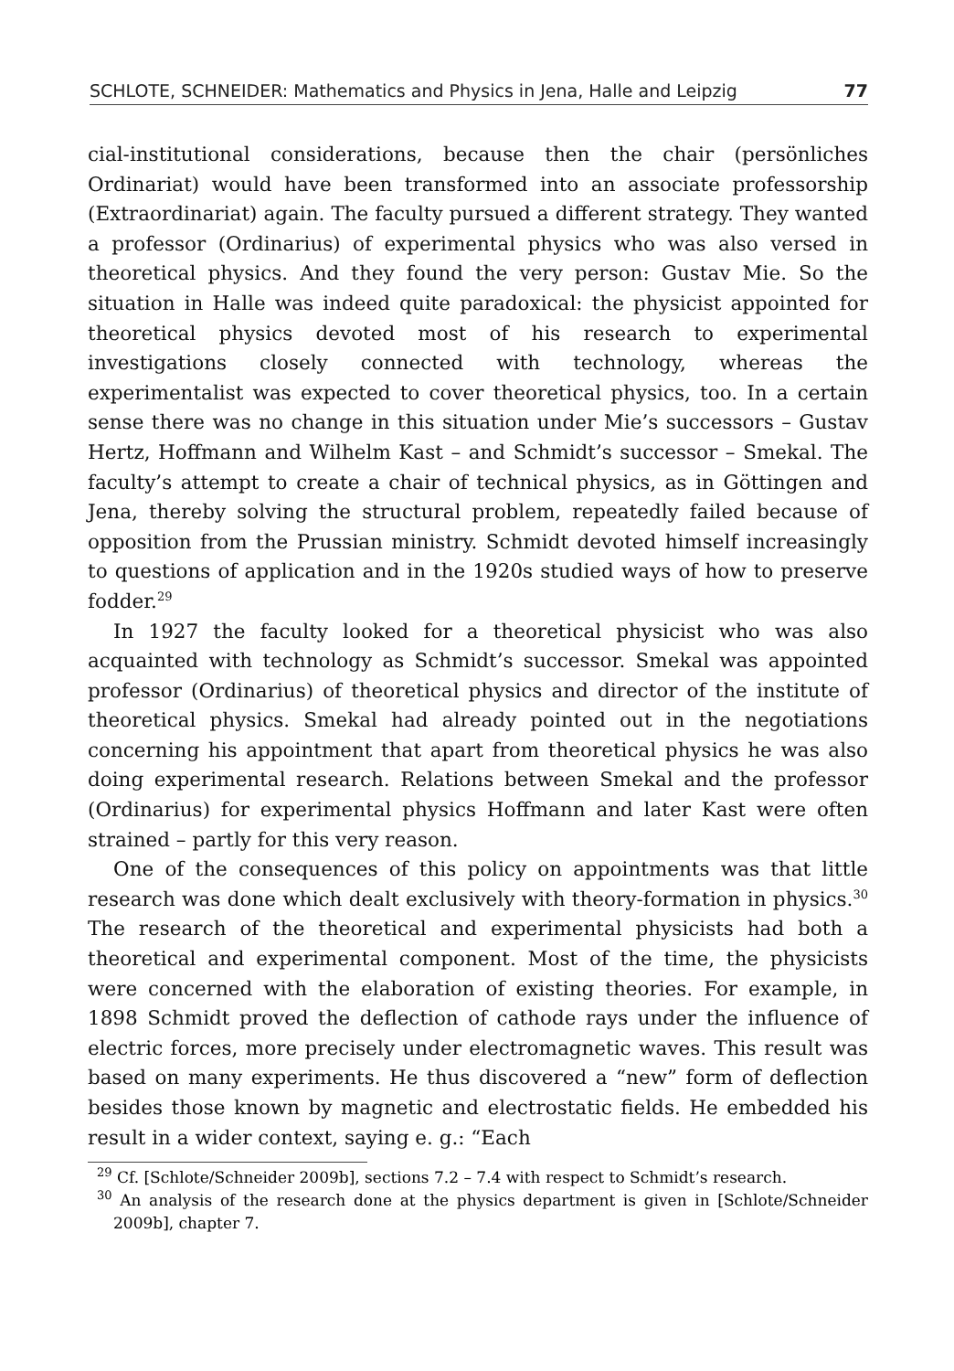SCHLOTE, SCHNEIDER: Mathematics and Physics in Jena, Halle and Leipzig 77
cial-institutional considerations, because then the chair (persönliches Ordinariat) would have been transformed into an associate professorship (Extraordinariat) again. The faculty pursued a different strategy. They wanted a professor (Ordinarius) of experimental physics who was also versed in theoretical physics. And they found the very person: Gustav Mie. So the situation in Halle was indeed quite paradoxical: the physicist appointed for theoretical physics devoted most of his research to experimental investigations closely connected with technology, whereas the experimentalist was expected to cover theoretical physics, too. In a certain sense there was no change in this situation under Mie’s successors – Gustav Hertz, Hoffmann and Wilhelm Kast – and Schmidt’s successor – Smekal. The faculty’s attempt to create a chair of technical physics, as in Göttingen and Jena, thereby solving the structural problem, repeatedly failed because of opposition from the Prussian ministry. Schmidt devoted himself increasingly to questions of application and in the 1920s studied ways of how to preserve fodder.<sup>29</sup>
In 1927 the faculty looked for a theoretical physicist who was also acquainted with technology as Schmidt’s successor. Smekal was appointed professor (Ordinarius) of theoretical physics and director of the institute of theoretical physics. Smekal had already pointed out in the negotiations concerning his appointment that apart from theoretical physics he was also doing experimental research. Relations between Smekal and the professor (Ordinarius) for experimental physics Hoffmann and later Kast were often strained – partly for this very reason.
One of the consequences of this policy on appointments was that little research was done which dealt exclusively with theory-formation in physics.<sup>30</sup> The research of the theoretical and experimental physicists had both a theoretical and experimental component. Most of the time, the physicists were concerned with the elaboration of existing theories. For example, in 1898 Schmidt proved the deflection of cathode rays under the influence of electric forces, more precisely under electromagnetic waves. This result was based on many experiments. He thus discovered a “new” form of deflection besides those known by magnetic and electrostatic fields. He embedded his result in a wider context, saying e. g.: “Each
<sup>29</sup> Cf. [Schlote/Schneider 2009b], sections 7.2 – 7.4 with respect to Schmidt’s research.
<sup>30</sup> An analysis of the research done at the physics department is given in [Schlote/Schneider 2009b], chapter 7.